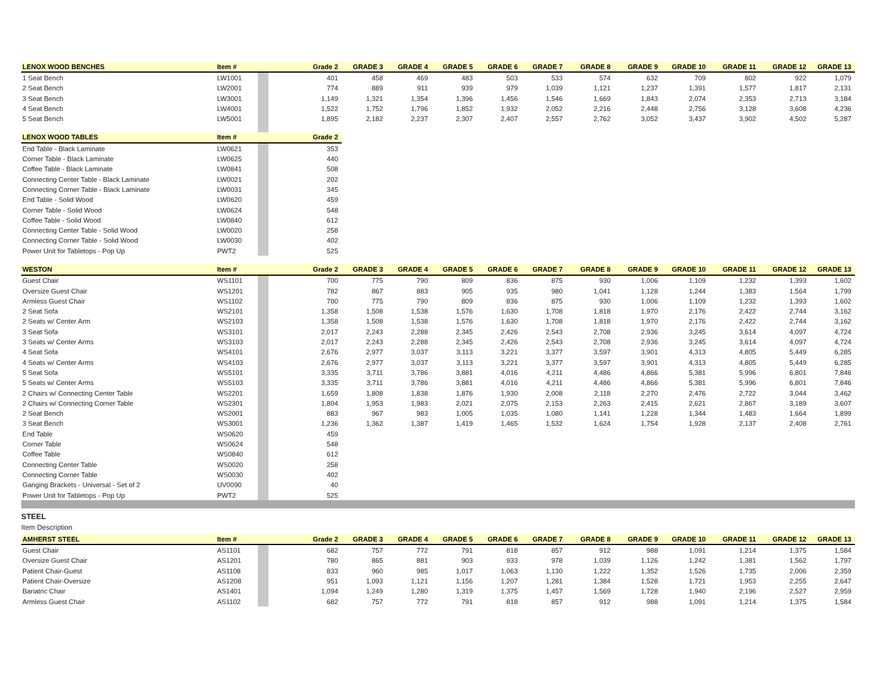| LENOX WOOD BENCHES | Item # | | Grade 2 | GRADE 3 | GRADE 4 | GRADE 5 | GRADE 6 | GRADE 7 | GRADE 8 | GRADE 9 | GRADE 10 | GRADE 11 | GRADE 12 | GRADE 13 |
| --- | --- | --- | --- | --- | --- | --- | --- | --- | --- | --- | --- | --- | --- | --- |
| 1 Seat Bench | LW1001 | | 401 | 458 | 469 | 483 | 503 | 533 | 574 | 632 | 709 | 802 | 922 | 1,079 |
| 2 Seat Bench | LW2001 | | 774 | 889 | 911 | 939 | 979 | 1,039 | 1,121 | 1,237 | 1,391 | 1,577 | 1,817 | 2,131 |
| 3 Seat Bench | LW3001 | | 1,149 | 1,321 | 1,354 | 1,396 | 1,456 | 1,546 | 1,669 | 1,843 | 2,074 | 2,353 | 2,713 | 3,184 |
| 4 Seat Bench | LW4001 | | 1,522 | 1,752 | 1,796 | 1,852 | 1,932 | 2,052 | 2,216 | 2,448 | 2,756 | 3,128 | 3,608 | 4,236 |
| 5 Seat Bench | LW5001 | | 1,895 | 2,182 | 2,237 | 2,307 | 2,407 | 2,557 | 2,762 | 3,052 | 3,437 | 3,902 | 4,502 | 5,287 |
| LENOX WOOD TABLES | Item # | | Grade 2 | | | | | | | | | | | |
| End Table - Black Laminate | LW0621 | | 353 | | | | | | | | | | | |
| Corner Table - Black Laminate | LW0625 | | 440 | | | | | | | | | | | |
| Coffee Table - Black Laminate | LW0841 | | 508 | | | | | | | | | | | |
| Connecting Center Table - Black Laminate | LW0021 | | 202 | | | | | | | | | | | |
| Connecting Corner Table - Black Laminate | LW0031 | | 345 | | | | | | | | | | | |
| End Table - Solid Wood | LW0620 | | 459 | | | | | | | | | | | |
| Corner Table - Solid Wood | LW0624 | | 548 | | | | | | | | | | | |
| Coffee Table - Solid Wood | LW0840 | | 612 | | | | | | | | | | | |
| Connecting Center Table - Solid Wood | LW0020 | | 258 | | | | | | | | | | | |
| Connecting Corner Table - Solid Wood | LW0030 | | 402 | | | | | | | | | | | |
| Power Unit for Tabletops - Pop Up | PWT2 | | 525 | | | | | | | | | | | |
| WESTON | Item # | | Grade 2 | GRADE 3 | GRADE 4 | GRADE 5 | GRADE 6 | GRADE 7 | GRADE 8 | GRADE 9 | GRADE 10 | GRADE 11 | GRADE 12 | GRADE 13 |
| Guest Chair | WS1101 | | 700 | 775 | 790 | 809 | 836 | 875 | 930 | 1,006 | 1,109 | 1,232 | 1,393 | 1,602 |
| Oversize Guest Chair | WS1201 | | 782 | 867 | 883 | 905 | 935 | 980 | 1,041 | 1,128 | 1,244 | 1,383 | 1,564 | 1,799 |
| Armless Guest Chair | WS1102 | | 700 | 775 | 790 | 809 | 836 | 875 | 930 | 1,006 | 1,109 | 1,232 | 1,393 | 1,602 |
| 2 Seat Sofa | WS2101 | | 1,358 | 1,508 | 1,538 | 1,576 | 1,630 | 1,708 | 1,818 | 1,970 | 2,176 | 2,422 | 2,744 | 3,162 |
| 2 Seats w/ Center Arm | WS2103 | | 1,358 | 1,508 | 1,538 | 1,576 | 1,630 | 1,708 | 1,818 | 1,970 | 2,176 | 2,422 | 2,744 | 3,162 |
| 3 Seat Sofa | WS3101 | | 2,017 | 2,243 | 2,288 | 2,345 | 2,426 | 2,543 | 2,708 | 2,936 | 3,245 | 3,614 | 4,097 | 4,724 |
| 3 Seats w/ Center Arms | WS3103 | | 2,017 | 2,243 | 2,288 | 2,345 | 2,426 | 2,543 | 2,708 | 2,936 | 3,245 | 3,614 | 4,097 | 4,724 |
| 4 Seat Sofa | WS4101 | | 2,676 | 2,977 | 3,037 | 3,113 | 3,221 | 3,377 | 3,597 | 3,901 | 4,313 | 4,805 | 5,449 | 6,285 |
| 4 Seats w/ Center Arms | WS4103 | | 2,676 | 2,977 | 3,037 | 3,113 | 3,221 | 3,377 | 3,597 | 3,901 | 4,313 | 4,805 | 5,449 | 6,285 |
| 5 Seat Sofa | WS5101 | | 3,335 | 3,711 | 3,786 | 3,881 | 4,016 | 4,211 | 4,486 | 4,866 | 5,381 | 5,996 | 6,801 | 7,846 |
| 5 Seats w/ Center Arms | WS5103 | | 3,335 | 3,711 | 3,786 | 3,881 | 4,016 | 4,211 | 4,486 | 4,866 | 5,381 | 5,996 | 6,801 | 7,846 |
| 2 Chairs w/ Connecting Center Table | WS2201 | | 1,659 | 1,808 | 1,838 | 1,876 | 1,930 | 2,008 | 2,118 | 2,270 | 2,476 | 2,722 | 3,044 | 3,462 |
| 2 Chairs w/ Connecting Corner Table | WS2301 | | 1,804 | 1,953 | 1,983 | 2,021 | 2,075 | 2,153 | 2,263 | 2,415 | 2,621 | 2,867 | 3,189 | 3,607 |
| 2 Seat Bench | WS2001 | | 883 | 967 | 983 | 1,005 | 1,035 | 1,080 | 1,141 | 1,228 | 1,344 | 1,483 | 1,664 | 1,899 |
| 3 Seat Bench | WS3001 | | 1,236 | 1,362 | 1,387 | 1,419 | 1,465 | 1,532 | 1,624 | 1,754 | 1,928 | 2,137 | 2,408 | 2,761 |
| End Table | WS0620 | | 459 | | | | | | | | | | | |
| Corner Table | WS0624 | | 548 | | | | | | | | | | | |
| Coffee Table | WS0840 | | 612 | | | | | | | | | | | |
| Connecting Center Table | WS0020 | | 258 | | | | | | | | | | | |
| Connecting Corner Table | WS0030 | | 402 | | | | | | | | | | | |
| Ganging Brackets - Universal - Set of 2 | UV0090 | | 40 | | | | | | | | | | | |
| Power Unit for Tabletops - Pop Up | PWT2 | | 525 | | | | | | | | | | | |
STEEL
Item Description
| AMHERST STEEL | Item # | | Grade 2 | GRADE 3 | GRADE 4 | GRADE 5 | GRADE 6 | GRADE 7 | GRADE 8 | GRADE 9 | GRADE 10 | GRADE 11 | GRADE 12 | GRADE 13 |
| --- | --- | --- | --- | --- | --- | --- | --- | --- | --- | --- | --- | --- | --- | --- |
| Guest Chair | AS1101 | | 682 | 757 | 772 | 791 | 818 | 857 | 912 | 988 | 1,091 | 1,214 | 1,375 | 1,584 |
| Oversize Guest Chair | AS1201 | | 780 | 865 | 881 | 903 | 933 | 978 | 1,039 | 1,126 | 1,242 | 1,381 | 1,562 | 1,797 |
| Patient Chair-Guest | AS1108 | | 833 | 960 | 985 | 1,017 | 1,063 | 1,130 | 1,222 | 1,352 | 1,526 | 1,735 | 2,006 | 2,359 |
| Patient Chair-Oversize | AS1208 | | 951 | 1,093 | 1,121 | 1,156 | 1,207 | 1,281 | 1,384 | 1,528 | 1,721 | 1,953 | 2,255 | 2,647 |
| Bariatric Chair | AS1401 | | 1,094 | 1,249 | 1,280 | 1,319 | 1,375 | 1,457 | 1,569 | 1,728 | 1,940 | 2,196 | 2,527 | 2,959 |
| Armless Guest Chair | AS1102 | | 682 | 757 | 772 | 791 | 818 | 857 | 912 | 988 | 1,091 | 1,214 | 1,375 | 1,584 |